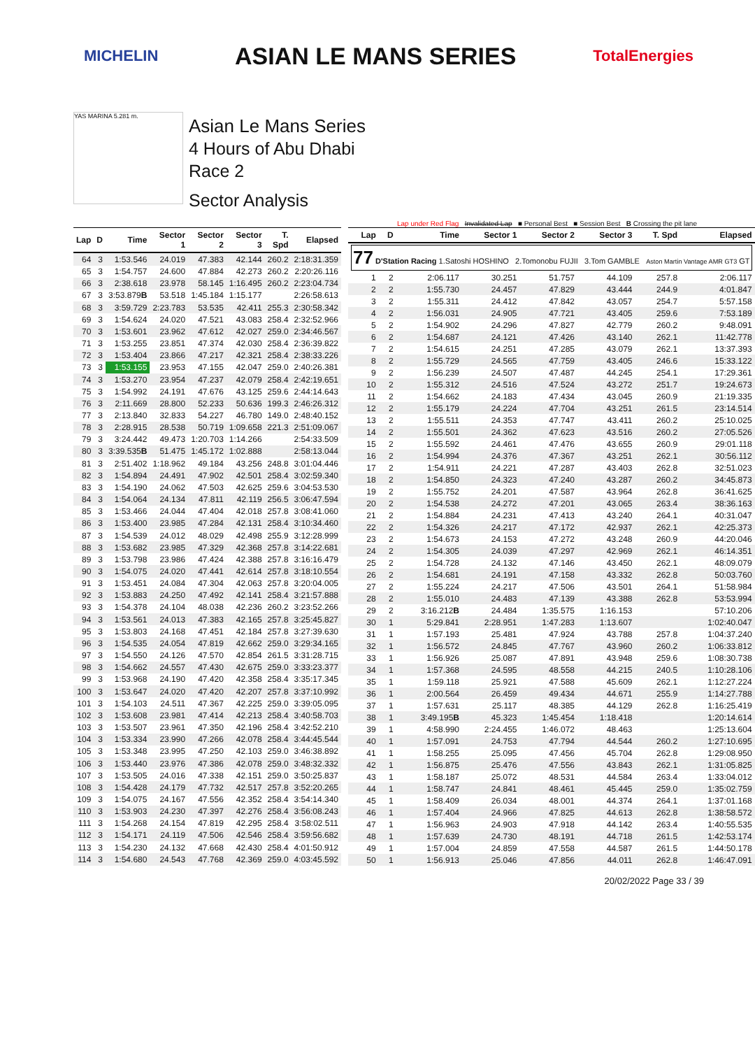MICHELIN ASIAN LE MANS SERIES TotalEnergies
YAS MARINA 5.281 m.
Asian Le Mans Series
4 Hours of Abu Dhabi
Race 2
Sector Analysis
Lap under Red Flag Invalidated Lap ■ Personal Best ■ Session Best B Crossing the pit lane
| Lap | D | Time | Sector 1 | Sector 2 | Sector 3 | T. Spd | Elapsed |
| --- | --- | --- | --- | --- | --- | --- | --- |
| 64 | 3 | 1:53.546 | 24.019 | 47.383 | 42.144 | 260.2 | 2:18:31.359 |
| 65 | 3 | 1:54.757 | 24.600 | 47.884 | 42.273 | 260.2 | 2:20:26.116 |
| 66 | 3 | 2:38.618 | 23.978 | 58.145 | 1:16.495 | 260.2 | 2:23:04.734 |
| 67 | 3 | 3:53.879 B | 53.518 | 1:45.184 | 1:15.177 | | 2:26:58.613 |
| 68 | 3 | 3:59.729 | 2:23.783 | 53.535 | 42.411 | 255.3 | 2:30:58.342 |
| 69 | 3 | 1:54.624 | 24.020 | 47.521 | 43.083 | 258.4 | 2:32:52.966 |
| 70 | 3 | 1:53.601 | 23.962 | 47.612 | 42.027 | 259.0 | 2:34:46.567 |
| 71 | 3 | 1:53.255 | 23.851 | 47.374 | 42.030 | 258.4 | 2:36:39.822 |
| 72 | 3 | 1:53.404 | 23.866 | 47.217 | 42.321 | 258.4 | 2:38:33.226 |
| 73 | 3 | 1:53.155 | 23.953 | 47.155 | 42.047 | 259.0 | 2:40:26.381 |
| 74 | 3 | 1:53.270 | 23.954 | 47.237 | 42.079 | 258.4 | 2:42:19.651 |
| 75 | 3 | 1:54.992 | 24.191 | 47.676 | 43.125 | 259.6 | 2:44:14.643 |
| 76 | 3 | 2:11.669 | 28.800 | 52.233 | 50.636 | 199.3 | 2:46:26.312 |
| 77 | 3 | 2:13.840 | 32.833 | 54.227 | 46.780 | 149.0 | 2:48:40.152 |
| 78 | 3 | 2:28.915 | 28.538 | 50.719 | 1:09.658 | 221.3 | 2:51:09.067 |
| 79 | 3 | 3:24.442 | 49.473 | 1:20.703 | 1:14.266 | | 2:54:33.509 |
| 80 | 3 | 3:39.535 B | 51.475 | 1:45.172 | 1:02.888 | | 2:58:13.044 |
| 81 | 3 | 2:51.402 | 1:18.962 | 49.184 | 43.256 | 248.8 | 3:01:04.446 |
| 82 | 3 | 1:54.894 | 24.491 | 47.902 | 42.501 | 258.4 | 3:02:59.340 |
| 83 | 3 | 1:54.190 | 24.062 | 47.503 | 42.625 | 259.6 | 3:04:53.530 |
| 84 | 3 | 1:54.064 | 24.134 | 47.811 | 42.119 | 256.5 | 3:06:47.594 |
| 85 | 3 | 1:53.466 | 24.044 | 47.404 | 42.018 | 257.8 | 3:08:41.060 |
| 86 | 3 | 1:53.400 | 23.985 | 47.284 | 42.131 | 258.4 | 3:10:34.460 |
| 87 | 3 | 1:54.539 | 24.012 | 48.029 | 42.498 | 255.9 | 3:12:28.999 |
| 88 | 3 | 1:53.682 | 23.985 | 47.329 | 42.368 | 257.8 | 3:14:22.681 |
| 89 | 3 | 1:53.798 | 23.986 | 47.424 | 42.388 | 257.8 | 3:16:16.479 |
| 90 | 3 | 1:54.075 | 24.020 | 47.441 | 42.614 | 257.8 | 3:18:10.554 |
| 91 | 3 | 1:53.451 | 24.084 | 47.304 | 42.063 | 257.8 | 3:20:04.005 |
| 92 | 3 | 1:53.883 | 24.250 | 47.492 | 42.141 | 258.4 | 3:21:57.888 |
| 93 | 3 | 1:54.378 | 24.104 | 48.038 | 42.236 | 260.2 | 3:23:52.266 |
| 94 | 3 | 1:53.561 | 24.013 | 47.383 | 42.165 | 257.8 | 3:25:45.827 |
| 95 | 3 | 1:53.803 | 24.168 | 47.451 | 42.184 | 257.8 | 3:27:39.630 |
| 96 | 3 | 1:54.535 | 24.054 | 47.819 | 42.662 | 259.0 | 3:29:34.165 |
| 97 | 3 | 1:54.550 | 24.126 | 47.570 | 42.854 | 261.5 | 3:31:28.715 |
| 98 | 3 | 1:54.662 | 24.557 | 47.430 | 42.675 | 259.0 | 3:33:23.377 |
| 99 | 3 | 1:53.968 | 24.190 | 47.420 | 42.358 | 258.4 | 3:35:17.345 |
| 100 | 3 | 1:53.647 | 24.020 | 47.420 | 42.207 | 257.8 | 3:37:10.992 |
| 101 | 3 | 1:54.103 | 24.511 | 47.367 | 42.225 | 259.0 | 3:39:05.095 |
| 102 | 3 | 1:53.608 | 23.981 | 47.414 | 42.213 | 258.4 | 3:40:58.703 |
| 103 | 3 | 1:53.507 | 23.961 | 47.350 | 42.196 | 258.4 | 3:42:52.210 |
| 104 | 3 | 1:53.334 | 23.990 | 47.266 | 42.078 | 258.4 | 3:44:45.544 |
| 105 | 3 | 1:53.348 | 23.995 | 47.250 | 42.103 | 259.0 | 3:46:38.892 |
| 106 | 3 | 1:53.440 | 23.976 | 47.386 | 42.078 | 259.0 | 3:48:32.332 |
| 107 | 3 | 1:53.505 | 24.016 | 47.338 | 42.151 | 259.0 | 3:50:25.837 |
| 108 | 3 | 1:54.428 | 24.179 | 47.732 | 42.517 | 257.8 | 3:52:20.265 |
| 109 | 3 | 1:54.075 | 24.167 | 47.556 | 42.352 | 258.4 | 3:54:14.340 |
| 110 | 3 | 1:53.903 | 24.230 | 47.397 | 42.276 | 258.4 | 3:56:08.243 |
| 111 | 3 | 1:54.268 | 24.154 | 47.819 | 42.295 | 258.4 | 3:58:02.511 |
| 112 | 3 | 1:54.171 | 24.119 | 47.506 | 42.546 | 258.4 | 3:59:56.682 |
| 113 | 3 | 1:54.230 | 24.132 | 47.668 | 42.430 | 258.4 | 4:01:50.912 |
| 114 | 3 | 1:54.680 | 24.543 | 47.768 | 42.369 | 259.0 | 4:03:45.592 |
| Lap | D | Time | Sector 1 | Sector 2 | Sector 3 | T. Spd | Elapsed |
| --- | --- | --- | --- | --- | --- | --- | --- |
| 77 D'Station Racing 1.Satoshi HOSHINO 2.Tomonobu FUJII 3.Tom GAMBLE Aston Martin Vantage AMR GT3 GT | | | | | | | |
| 1 | 2 | 2:06.117 | 30.251 | 51.757 | 44.109 | 257.8 | 2:06.117 |
| 2 | 2 | 1:55.730 | 24.457 | 47.829 | 43.444 | 244.9 | 4:01.847 |
| 3 | 2 | 1:55.311 | 24.412 | 47.842 | 43.057 | 254.7 | 5:57.158 |
| 4 | 2 | 1:56.031 | 24.905 | 47.721 | 43.405 | 259.6 | 7:53.189 |
| 5 | 2 | 1:54.902 | 24.296 | 47.827 | 42.779 | 260.2 | 9:48.091 |
| 6 | 2 | 1:54.687 | 24.121 | 47.426 | 43.140 | 262.1 | 11:42.778 |
| 7 | 2 | 1:54.615 | 24.251 | 47.285 | 43.079 | 262.1 | 13:37.393 |
| 8 | 2 | 1:55.729 | 24.565 | 47.759 | 43.405 | 246.6 | 15:33.122 |
| 9 | 2 | 1:56.239 | 24.507 | 47.487 | 44.245 | 254.1 | 17:29.361 |
| 10 | 2 | 1:55.312 | 24.516 | 47.524 | 43.272 | 251.7 | 19:24.673 |
| 11 | 2 | 1:54.662 | 24.183 | 47.434 | 43.045 | 260.9 | 21:19.335 |
| 12 | 2 | 1:55.179 | 24.224 | 47.704 | 43.251 | 261.5 | 23:14.514 |
| 13 | 2 | 1:55.511 | 24.353 | 47.747 | 43.411 | 260.2 | 25:10.025 |
| 14 | 2 | 1:55.501 | 24.362 | 47.623 | 43.516 | 260.2 | 27:05.526 |
| 15 | 2 | 1:55.592 | 24.461 | 47.476 | 43.655 | 260.9 | 29:01.118 |
| 16 | 2 | 1:54.994 | 24.376 | 47.367 | 43.251 | 262.1 | 30:56.112 |
| 17 | 2 | 1:54.911 | 24.221 | 47.287 | 43.403 | 262.8 | 32:51.023 |
| 18 | 2 | 1:54.850 | 24.323 | 47.240 | 43.287 | 260.2 | 34:45.873 |
| 19 | 2 | 1:55.752 | 24.201 | 47.587 | 43.964 | 262.8 | 36:41.625 |
| 20 | 2 | 1:54.538 | 24.272 | 47.201 | 43.065 | 263.4 | 38:36.163 |
| 21 | 2 | 1:54.884 | 24.231 | 47.413 | 43.240 | 264.1 | 40:31.047 |
| 22 | 2 | 1:54.326 | 24.217 | 47.172 | 42.937 | 262.1 | 42:25.373 |
| 23 | 2 | 1:54.673 | 24.153 | 47.272 | 43.248 | 260.9 | 44:20.046 |
| 24 | 2 | 1:54.305 | 24.039 | 47.297 | 42.969 | 262.1 | 46:14.351 |
| 25 | 2 | 1:54.728 | 24.132 | 47.146 | 43.450 | 262.1 | 48:09.079 |
| 26 | 2 | 1:54.681 | 24.191 | 47.158 | 43.332 | 262.8 | 50:03.760 |
| 27 | 2 | 1:55.224 | 24.217 | 47.506 | 43.501 | 264.1 | 51:58.984 |
| 28 | 2 | 1:55.010 | 24.483 | 47.139 | 43.388 | 262.8 | 53:53.994 |
| 29 | 2 | 3:16.212 B | 24.484 | 1:35.575 | 1:16.153 | | 57:10.206 |
| 30 | 1 | 5:29.841 | 2:28.951 | 1:47.283 | 1:13.607 | | 1:02:40.047 |
| 31 | 1 | 1:57.193 | 25.481 | 47.924 | 43.788 | 257.8 | 1:04:37.240 |
| 32 | 1 | 1:56.572 | 24.845 | 47.767 | 43.960 | 260.2 | 1:06:33.812 |
| 33 | 1 | 1:56.926 | 25.087 | 47.891 | 43.948 | 259.6 | 1:08:30.738 |
| 34 | 1 | 1:57.368 | 24.595 | 48.558 | 44.215 | 240.5 | 1:10:28.106 |
| 35 | 1 | 1:59.118 | 25.921 | 47.588 | 45.609 | 262.1 | 1:12:27.224 |
| 36 | 1 | 2:00.564 | 26.459 | 49.434 | 44.671 | 255.9 | 1:14:27.788 |
| 37 | 1 | 1:57.631 | 25.117 | 48.385 | 44.129 | 262.8 | 1:16:25.419 |
| 38 | 1 | 3:49.195 B | 45.323 | 1:45.454 | 1:18.418 | | 1:20:14.614 |
| 39 | 1 | 4:58.990 | 2:24.455 | 1:46.072 | 48.463 | | 1:25:13.604 |
| 40 | 1 | 1:57.091 | 24.753 | 47.794 | 44.544 | 260.2 | 1:27:10.695 |
| 41 | 1 | 1:58.255 | 25.095 | 47.456 | 45.704 | 262.8 | 1:29:08.950 |
| 42 | 1 | 1:56.875 | 25.476 | 47.556 | 43.843 | 262.1 | 1:31:05.825 |
| 43 | 1 | 1:58.187 | 25.072 | 48.531 | 44.584 | 263.4 | 1:33:04.012 |
| 44 | 1 | 1:58.747 | 24.841 | 48.461 | 45.445 | 259.0 | 1:35:02.759 |
| 45 | 1 | 1:58.409 | 26.034 | 48.001 | 44.374 | 264.1 | 1:37:01.168 |
| 46 | 1 | 1:57.404 | 24.966 | 47.825 | 44.613 | 262.8 | 1:38:58.572 |
| 47 | 1 | 1:56.963 | 24.903 | 47.918 | 44.142 | 263.4 | 1:40:55.535 |
| 48 | 1 | 1:57.639 | 24.730 | 48.191 | 44.718 | 261.5 | 1:42:53.174 |
| 49 | 1 | 1:57.004 | 24.859 | 47.558 | 44.587 | 261.5 | 1:44:50.178 |
| 50 | 1 | 1:56.913 | 25.046 | 47.856 | 44.011 | 262.8 | 1:46:47.091 |
20/02/2022 Page 33 / 39